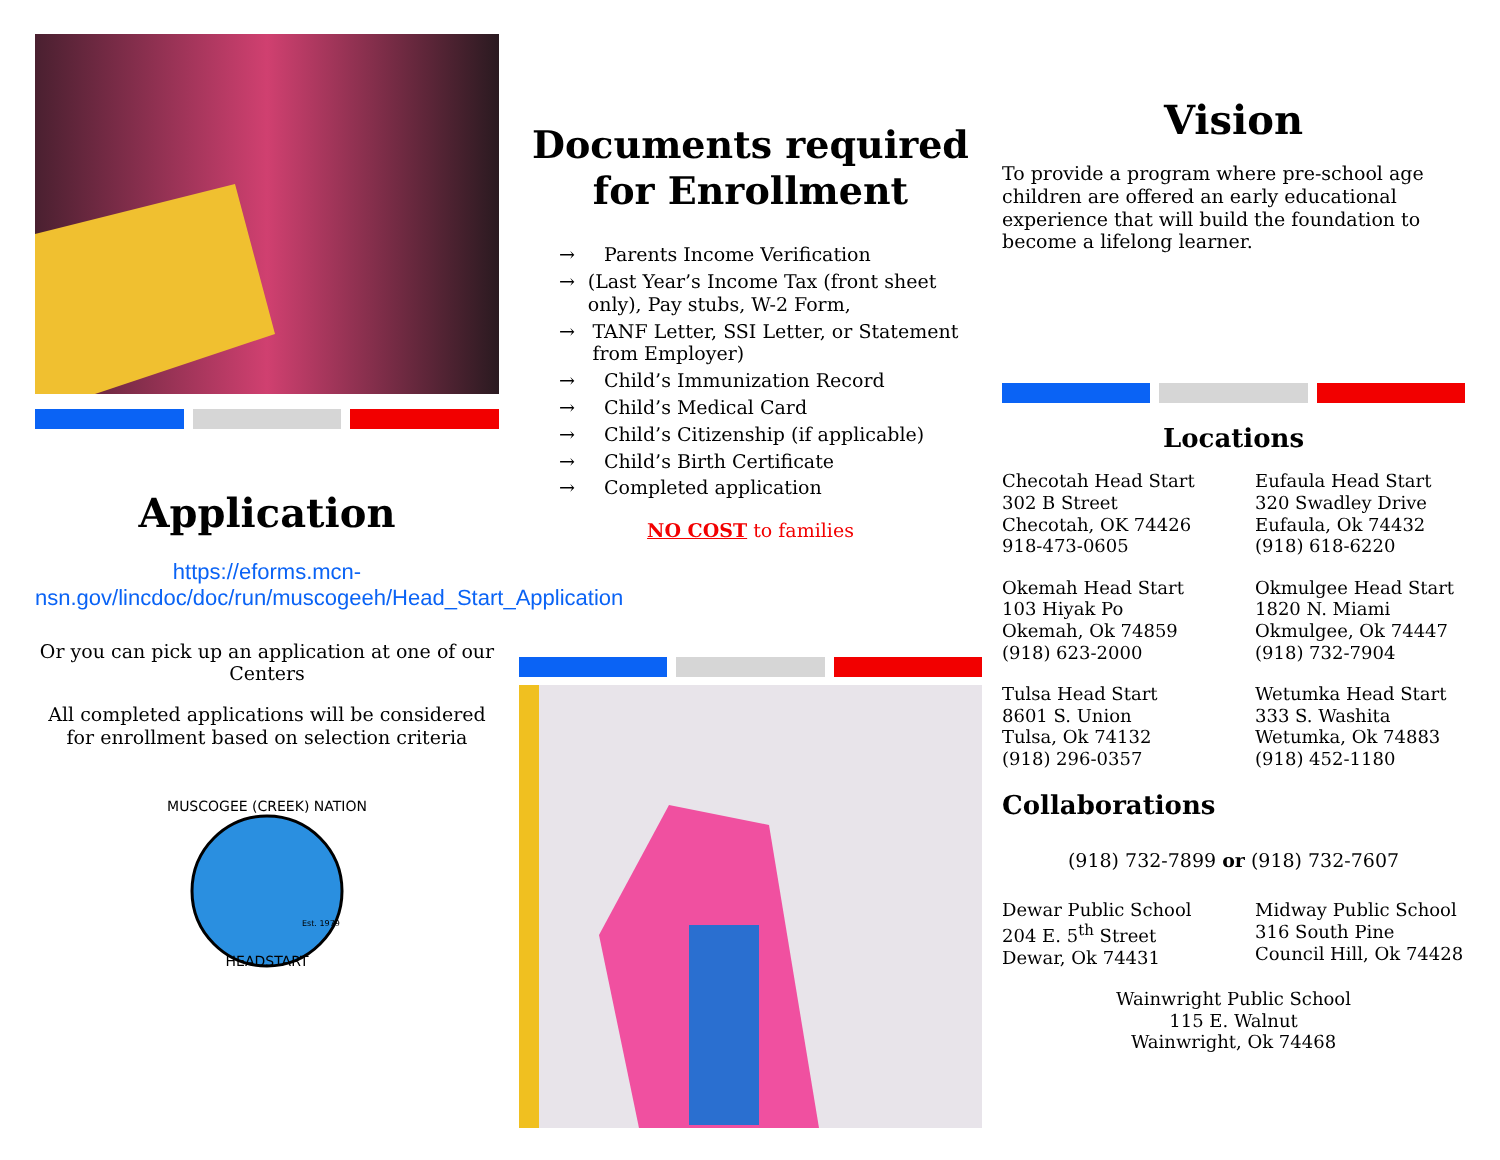Application
https://eforms.mcn-nsn.gov/lincdoc/doc/run/muscogeeh/Head_Start_Application
Or you can pick up an application at one of our Centers
All completed applications will be considered for enrollment based on selection criteria
MUSCOGEE (CREEK) NATION
HEADSTART
Est. 1979
Documents required for Enrollment
→ Parents Income Verification
→ (Last Year’s Income Tax (front sheet only), Pay stubs, W-2 Form,
→ TANF Letter, SSI Letter, or Statement from Employer)
→ Child’s Immunization Record
→ Child’s Medical Card
→ Child’s Citizenship (if applicable)
→ Child’s Birth Certificate
→ Completed application
NO COST to families
Vision
To provide a program where pre-school age children are offered an early educational experience that will build the foundation to become a lifelong learner.
Locations
Checotah Head Start
302 B Street
Checotah, OK 74426
918-473-0605
Eufaula Head Start
320 Swadley Drive
Eufaula, Ok 74432
(918) 618-6220
Okemah Head Start
103 Hiyak Po
Okemah, Ok 74859
(918) 623-2000
Okmulgee Head Start
1820 N. Miami
Okmulgee, Ok 74447
(918) 732-7904
Tulsa Head Start
8601 S. Union
Tulsa, Ok 74132
(918) 296-0357
Wetumka Head Start
333 S. Washita
Wetumka, Ok 74883
(918) 452-1180
Collaborations
(918) 732-7899 or (918) 732-7607
Dewar Public School
204 E. 5<sup>th</sup> Street
Dewar, Ok 74431
Midway Public School
316 South Pine
Council Hill, Ok 74428
Wainwright Public School
115 E. Walnut
Wainwright, Ok 74468